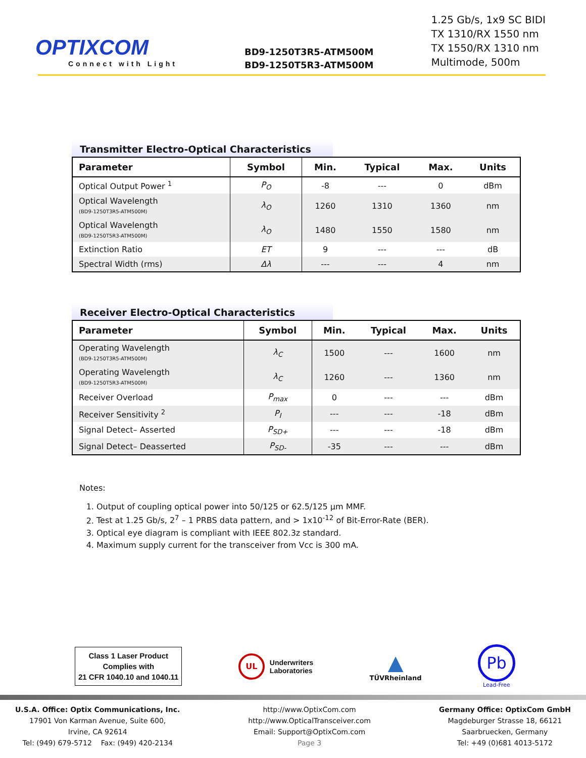OPTIXCOM
Connect with Light
BD9-1250T3R5-ATM500M
BD9-1250T5R3-ATM500M
1.25 Gb/s, 1x9 SC BIDI
TX 1310/RX 1550 nm
TX 1550/RX 1310 nm
Multimode, 500m
Transmitter Electro-Optical Characteristics
| Parameter | Symbol | Min. | Typical | Max. | Units |
| --- | --- | --- | --- | --- | --- |
| Optical Output Power <sup>1</sup> | P<sub>O</sub> | -8 | --- | 0 | dBm |
| Optical Wavelength (BD9-1250T3R5-ATM500M) | λ<sub>O</sub> | 1260 | 1310 | 1360 | nm |
| Optical Wavelength (BD9-1250T5R3-ATM500M) | λ<sub>O</sub> | 1480 | 1550 | 1580 | nm |
| Extinction Ratio | ET | 9 | --- | --- | dB |
| Spectral Width (rms) | Δλ | --- | --- | 4 | nm |
Receiver Electro-Optical Characteristics
| Parameter | Symbol | Min. | Typical | Max. | Units |
| --- | --- | --- | --- | --- | --- |
| Operating Wavelength (BD9-1250T3R5-ATM500M) | λ<sub>C</sub> | 1500 | --- | 1600 | nm |
| Operating Wavelength (BD9-1250T5R3-ATM500M) | λ<sub>C</sub> | 1260 | --- | 1360 | nm |
| Receiver Overload | P<sub>max</sub> | 0 | --- | --- | dBm |
| Receiver Sensitivity <sup>2</sup> | P<sub>I</sub> | --- | --- | -18 | dBm |
| Signal Detect– Asserted | P<sub>SD+</sub> | --- | --- | -18 | dBm |
| Signal Detect– Deasserted | P<sub>SD-</sub> | -35 | --- | --- | dBm |
Notes:
1. Output of coupling optical power into 50/125 or 62.5/125 μm MMF.
2. Test at 1.25 Gb/s, 2<sup>7</sup> – 1 PRBS data pattern, and > 1x10<sup>-12</sup> of Bit-Error-Rate (BER).
3. Optical eye diagram is compliant with IEEE 802.3z standard.
4. Maximum supply current for the transceiver from Vcc is 300 mA.
Class 1 Laser Product
Complies with
21 CFR 1040.10 and 1040.11
UL
Underwriters
Laboratories
▲
TÜVRheinland
Pb
Lead-Free
U.S.A. Office: Optix Communications, Inc.
17901 Von Karman Avenue, Suite 600,
Irvine, CA 92614
Tel: (949) 679-5712 Fax: (949) 420-2134
http://www.OptixCom.com
http://www.OpticalTransceiver.com
Email: Support@OptixCom.com
Page 3
Germany Office: OptixCom GmbH
Magdeburger Strasse 18, 66121
Saarbruecken, Germany
Tel: +49 (0)681 4013-5172